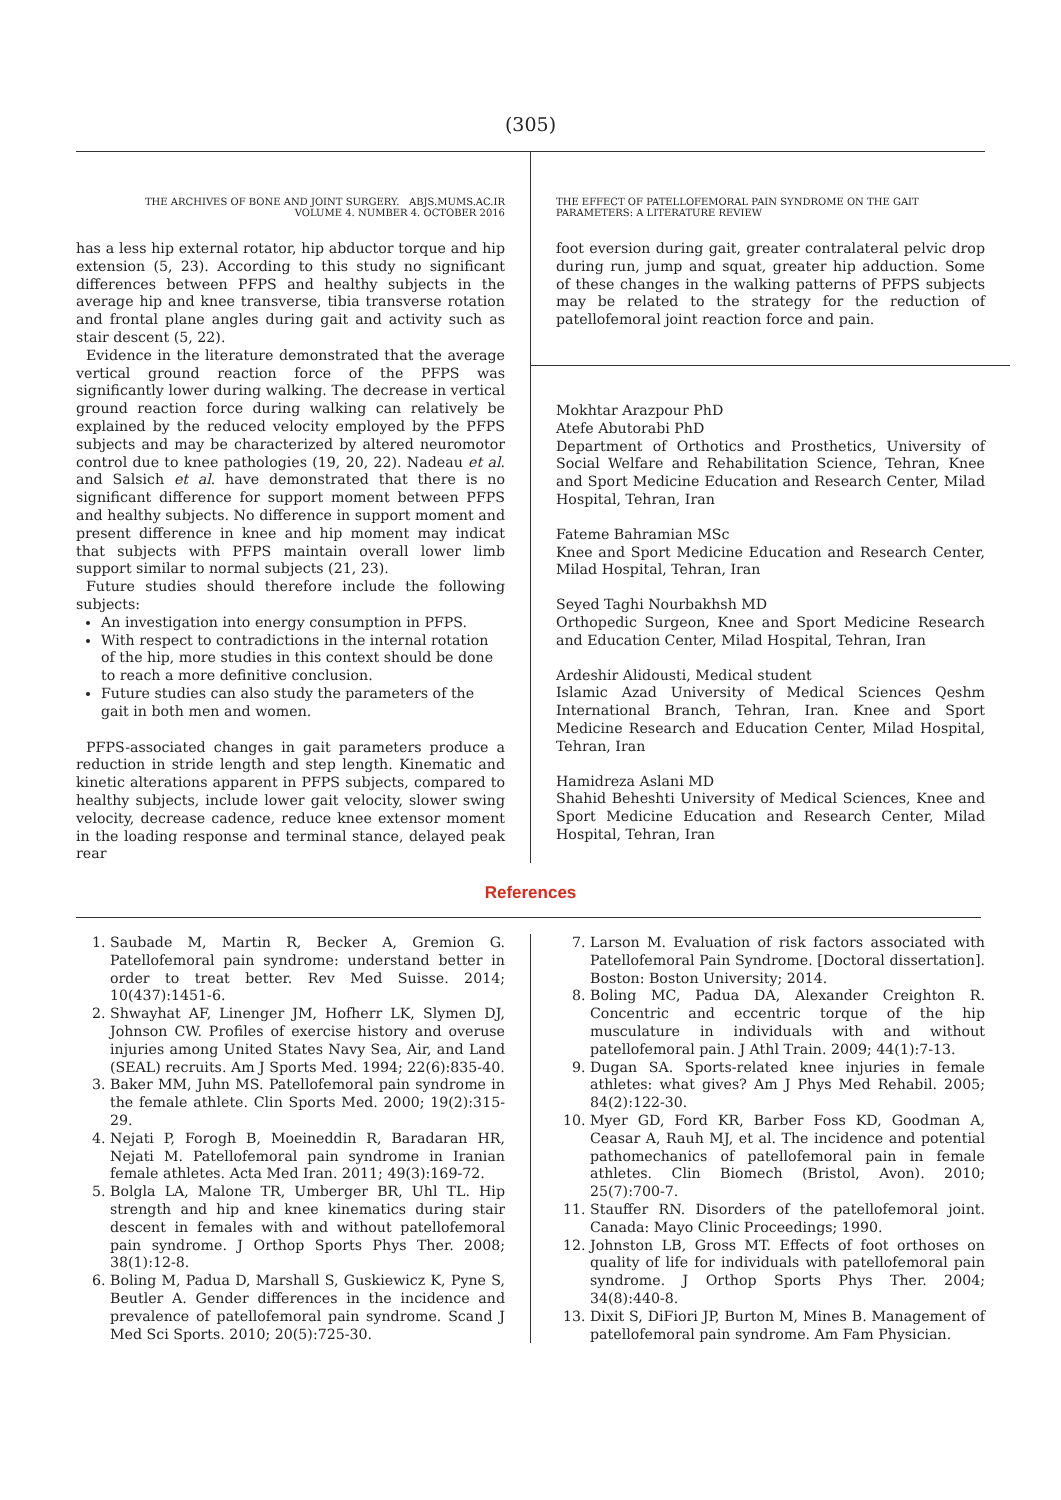(305)
THE ARCHIVES OF BONE AND JOINT SURGERY. ABJS.MUMS.AC.IR
VOLUME 4. NUMBER 4. OCTOBER 2016
has a less hip external rotator, hip abductor torque and hip extension (5, 23). According to this study no significant differences between PFPS and healthy subjects in the average hip and knee transverse, tibia transverse rotation and frontal plane angles during gait and activity such as stair descent (5, 22).
Evidence in the literature demonstrated that the average vertical ground reaction force of the PFPS was significantly lower during walking. The decrease in vertical ground reaction force during walking can relatively be explained by the reduced velocity employed by the PFPS subjects and may be characterized by altered neuromotor control due to knee pathologies (19, 20, 22). Nadeau et al. and Salsich et al. have demonstrated that there is no significant difference for support moment between PFPS and healthy subjects. No difference in support moment and present difference in knee and hip moment may indicat that subjects with PFPS maintain overall lower limb support similar to normal subjects (21, 23).
Future studies should therefore include the following subjects:
An investigation into energy consumption in PFPS.
With respect to contradictions in the internal rotation of the hip, more studies in this context should be done to reach a more definitive conclusion.
Future studies can also study the parameters of the gait in both men and women.
PFPS-associated changes in gait parameters produce a reduction in stride length and step length. Kinematic and kinetic alterations apparent in PFPS subjects, compared to healthy subjects, include lower gait velocity, slower swing velocity, decrease cadence, reduce knee extensor moment in the loading response and terminal stance, delayed peak rear
THE EFFECT OF PATELLOFEMORAL PAIN SYNDROME ON THE GAIT
PARAMETERS: A LITERATURE REVIEW
foot eversion during gait, greater contralateral pelvic drop during run, jump and squat, greater hip adduction. Some of these changes in the walking patterns of PFPS subjects may be related to the strategy for the reduction of patellofemoral joint reaction force and pain.
Mokhtar Arazpour PhD
Atefe Abutorabi PhD
Department of Orthotics and Prosthetics, University of Social Welfare and Rehabilitation Science, Tehran, Knee and Sport Medicine Education and Research Center, Milad Hospital, Tehran, Iran
Fateme Bahramian MSc
Knee and Sport Medicine Education and Research Center, Milad Hospital, Tehran, Iran
Seyed Taghi Nourbakhsh MD
Orthopedic Surgeon, Knee and Sport Medicine Research and Education Center, Milad Hospital, Tehran, Iran
Ardeshir Alidousti, Medical student
Islamic Azad University of Medical Sciences Qeshm International Branch, Tehran, Iran. Knee and Sport Medicine Research and Education Center, Milad Hospital, Tehran, Iran
Hamidreza Aslani MD
Shahid Beheshti University of Medical Sciences, Knee and Sport Medicine Education and Research Center, Milad Hospital, Tehran, Iran
References
1. Saubade M, Martin R, Becker A, Gremion G. Patellofemoral pain syndrome: understand better in order to treat better. Rev Med Suisse. 2014; 10(437):1451-6.
2. Shwayhat AF, Linenger JM, Hofherr LK, Slymen DJ, Johnson CW. Profiles of exercise history and overuse injuries among United States Navy Sea, Air, and Land (SEAL) recruits. Am J Sports Med. 1994; 22(6):835-40.
3. Baker MM, Juhn MS. Patellofemoral pain syndrome in the female athlete. Clin Sports Med. 2000; 19(2):315-29.
4. Nejati P, Forogh B, Moeineddin R, Baradaran HR, Nejati M. Patellofemoral pain syndrome in Iranian female athletes. Acta Med Iran. 2011; 49(3):169-72.
5. Bolgla LA, Malone TR, Umberger BR, Uhl TL. Hip strength and hip and knee kinematics during stair descent in females with and without patellofemoral pain syndrome. J Orthop Sports Phys Ther. 2008; 38(1):12-8.
6. Boling M, Padua D, Marshall S, Guskiewicz K, Pyne S, Beutler A. Gender differences in the incidence and prevalence of patellofemoral pain syndrome. Scand J Med Sci Sports. 2010; 20(5):725-30.
7. Larson M. Evaluation of risk factors associated with Patellofemoral Pain Syndrome. [Doctoral dissertation]. Boston: Boston University; 2014.
8. Boling MC, Padua DA, Alexander Creighton R. Concentric and eccentric torque of the hip musculature in individuals with and without patellofemoral pain. J Athl Train. 2009; 44(1):7-13.
9. Dugan SA. Sports-related knee injuries in female athletes: what gives? Am J Phys Med Rehabil. 2005; 84(2):122-30.
10. Myer GD, Ford KR, Barber Foss KD, Goodman A, Ceasar A, Rauh MJ, et al. The incidence and potential pathomechanics of patellofemoral pain in female athletes. Clin Biomech (Bristol, Avon). 2010; 25(7):700-7.
11. Stauffer RN. Disorders of the patellofemoral joint. Canada: Mayo Clinic Proceedings; 1990.
12. Johnston LB, Gross MT. Effects of foot orthoses on quality of life for individuals with patellofemoral pain syndrome. J Orthop Sports Phys Ther. 2004; 34(8):440-8.
13. Dixit S, DiFiori JP, Burton M, Mines B. Management of patellofemoral pain syndrome. Am Fam Physician.